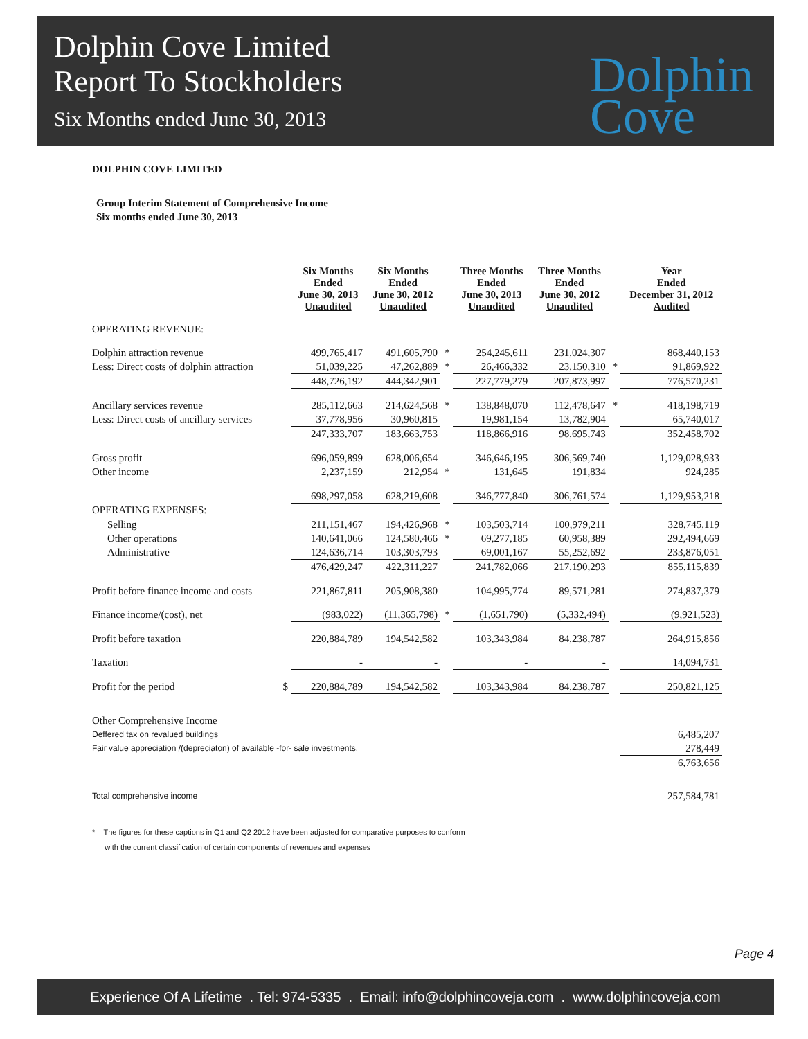Dolphin Cove Limited
Report To Stockholders
Six Months ended June 30, 2013
Dolphin
Cove
DOLPHIN COVE LIMITED
Group Interim Statement of Comprehensive Income
Six months ended June 30, 2013
| | | Six Months Ended June 30, 2013 Unaudited | Six Months Ended June 30, 2012 Unaudited | | Three Months Ended June 30, 2013 Unaudited | Three Months Ended June 30, 2012 Unaudited | | Year Ended December 31, 2012 Audited |
| --- | --- | --- | --- | --- | --- | --- | --- | --- |
| OPERATING REVENUE: | | | | | | | | |
| Dolphin attraction revenue | | 499,765,417 | 491,605,790 | * | 254,245,611 | 231,024,307 | | 868,440,153 |
| Less: Direct costs of dolphin attraction | | 51,039,225 | 47,262,889 | * | 26,466,332 | 23,150,310 | * | 91,869,922 |
| | | 448,726,192 | 444,342,901 | | 227,779,279 | 207,873,997 | | 776,570,231 |
| Ancillary services revenue | | 285,112,663 | 214,624,568 | * | 138,848,070 | 112,478,647 | * | 418,198,719 |
| Less: Direct costs of ancillary services | | 37,778,956 | 30,960,815 | | 19,981,154 | 13,782,904 | | 65,740,017 |
| | | 247,333,707 | 183,663,753 | | 118,866,916 | 98,695,743 | | 352,458,702 |
| Gross profit | | 696,059,899 | 628,006,654 | | 346,646,195 | 306,569,740 | | 1,129,028,933 |
| Other income | | 2,237,159 | 212,954 | * | 131,645 | 191,834 | | 924,285 |
| | | 698,297,058 | 628,219,608 | | 346,777,840 | 306,761,574 | | 1,129,953,218 |
| OPERATING EXPENSES: | | | | | | | | |
| Selling | | 211,151,467 | 194,426,968 | * | 103,503,714 | 100,979,211 | | 328,745,119 |
| Other operations | | 140,641,066 | 124,580,466 | * | 69,277,185 | 60,958,389 | | 292,494,669 |
| Administrative | | 124,636,714 | 103,303,793 | | 69,001,167 | 55,252,692 | | 233,876,051 |
| | | 476,429,247 | 422,311,227 | | 241,782,066 | 217,190,293 | | 855,115,839 |
| Profit before finance income and costs | | 221,867,811 | 205,908,380 | | 104,995,774 | 89,571,281 | | 274,837,379 |
| Finance income/(cost), net | | (983,022) | (11,365,798) | * | (1,651,790) | (5,332,494) | | (9,921,523) |
| Profit before taxation | | 220,884,789 | 194,542,582 | | 103,343,984 | 84,238,787 | | 264,915,856 |
| Taxation | | - | - | | - | - | | 14,094,731 |
| Profit for the period | $ | 220,884,789 | 194,542,582 | | 103,343,984 | 84,238,787 | | 250,821,125 |
| Other Comprehensive Income | | | | | | | | |
| Deffered tax on revalued buildings | | | | | | | | 6,485,207 |
| Fair value appreciation /(depreciaton) of available -for- sale investments. | | | | | | | | 278,449 |
| | | | | | | | | 6,763,656 |
| Total comprehensive income | | | | | | | | 257,584,781 |
* The figures for these captions in Q1 and Q2 2012 have been adjusted for comparative purposes to conform
with the current classification of certain components of revenues and expenses
Page 4
Experience Of A Lifetime . Tel: 974-5335 . Email: info@dolphincoveja.com . www.dolphincoveja.com